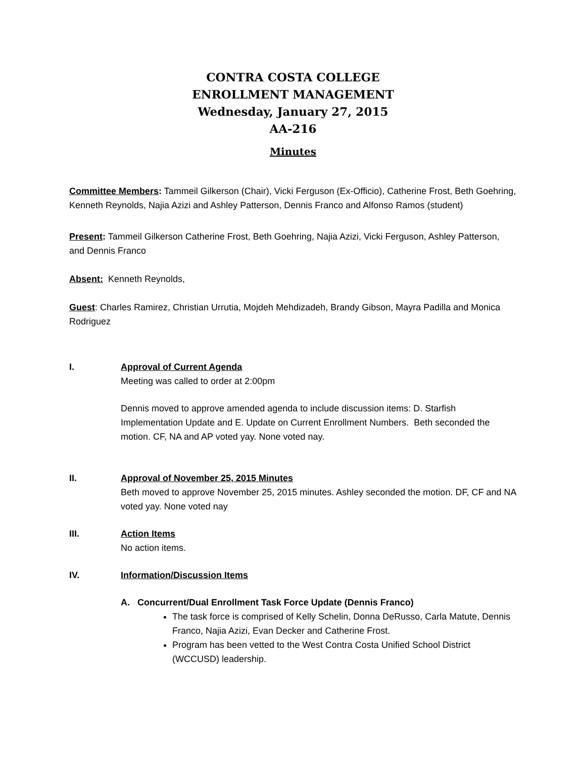CONTRA COSTA COLLEGE
ENROLLMENT MANAGEMENT
Wednesday, January 27, 2015
AA-216
Minutes
Committee Members: Tammeil Gilkerson (Chair), Vicki Ferguson (Ex-Officio), Catherine Frost, Beth Goehring, Kenneth Reynolds, Najia Azizi and Ashley Patterson, Dennis Franco and Alfonso Ramos (student)
Present: Tammeil Gilkerson Catherine Frost, Beth Goehring, Najia Azizi, Vicki Ferguson, Ashley Patterson, and Dennis Franco
Absent: Kenneth Reynolds,
Guest: Charles Ramirez, Christian Urrutia, Mojdeh Mehdizadeh, Brandy Gibson, Mayra Padilla and Monica Rodriguez
I. Approval of Current Agenda
Meeting was called to order at 2:00pm
Dennis moved to approve amended agenda to include discussion items: D. Starfish Implementation Update and E. Update on Current Enrollment Numbers. Beth seconded the motion. CF, NA and AP voted yay. None voted nay.
II. Approval of November 25, 2015 Minutes
Beth moved to approve November 25, 2015 minutes. Ashley seconded the motion. DF, CF and NA voted yay. None voted nay
III. Action Items
No action items.
IV. Information/Discussion Items
A. Concurrent/Dual Enrollment Task Force Update (Dennis Franco)
The task force is comprised of Kelly Schelin, Donna DeRusso, Carla Matute, Dennis Franco, Najia Azizi, Evan Decker and Catherine Frost.
Program has been vetted to the West Contra Costa Unified School District (WCCUSD) leadership.